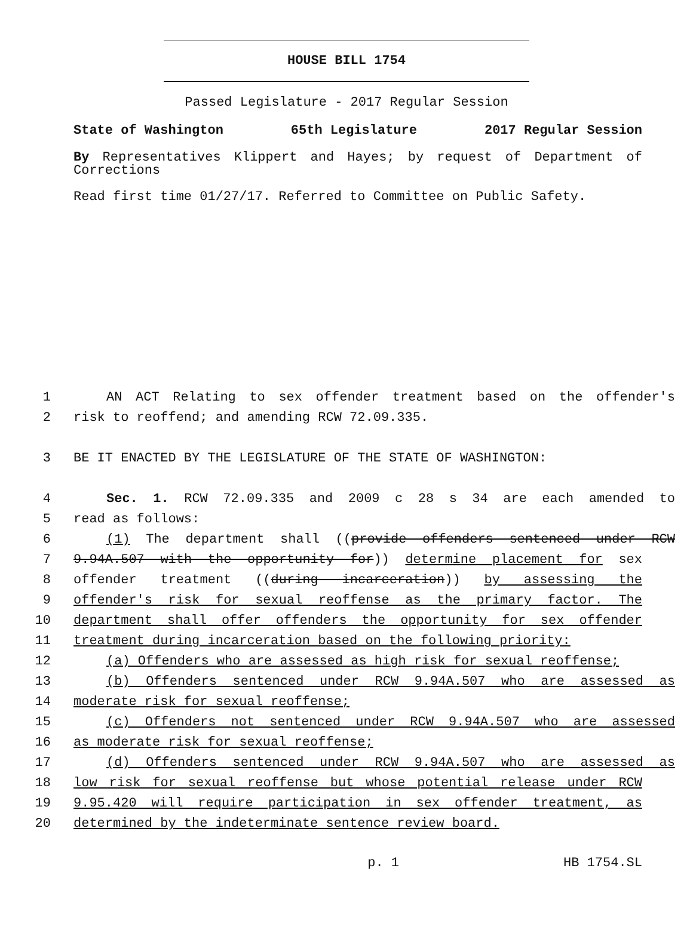HOUSE BILL 1754
Passed Legislature - 2017 Regular Session
State of Washington 65th Legislature 2017 Regular Session
By Representatives Klippert and Hayes; by request of Department of Corrections
Read first time 01/27/17. Referred to Committee on Public Safety.
1 AN ACT Relating to sex offender treatment based on the offender's
2 risk to reoffend; and amending RCW 72.09.335.
3 BE IT ENACTED BY THE LEGISLATURE OF THE STATE OF WASHINGTON:
4 Sec. 1. RCW 72.09.335 and 2009 c 28 s 34 are each amended to
5 read as follows:
6 (1) The department shall ((provide offenders sentenced under RCW
7 9.94A.507 with the opportunity for)) determine placement for sex
8 offender treatment ((during incarceration)) by assessing the
9 offender's risk for sexual reoffense as the primary factor. The
10 department shall offer offenders the opportunity for sex offender
11 treatment during incarceration based on the following priority:
12 (a) Offenders who are assessed as high risk for sexual reoffense;
13 (b) Offenders sentenced under RCW 9.94A.507 who are assessed as
14 moderate risk for sexual reoffense;
15 (c) Offenders not sentenced under RCW 9.94A.507 who are assessed
16 as moderate risk for sexual reoffense;
17 (d) Offenders sentenced under RCW 9.94A.507 who are assessed as
18 low risk for sexual reoffense but whose potential release under RCW
19 9.95.420 will require participation in sex offender treatment, as
20 determined by the indeterminate sentence review board.
p. 1 HB 1754.SL